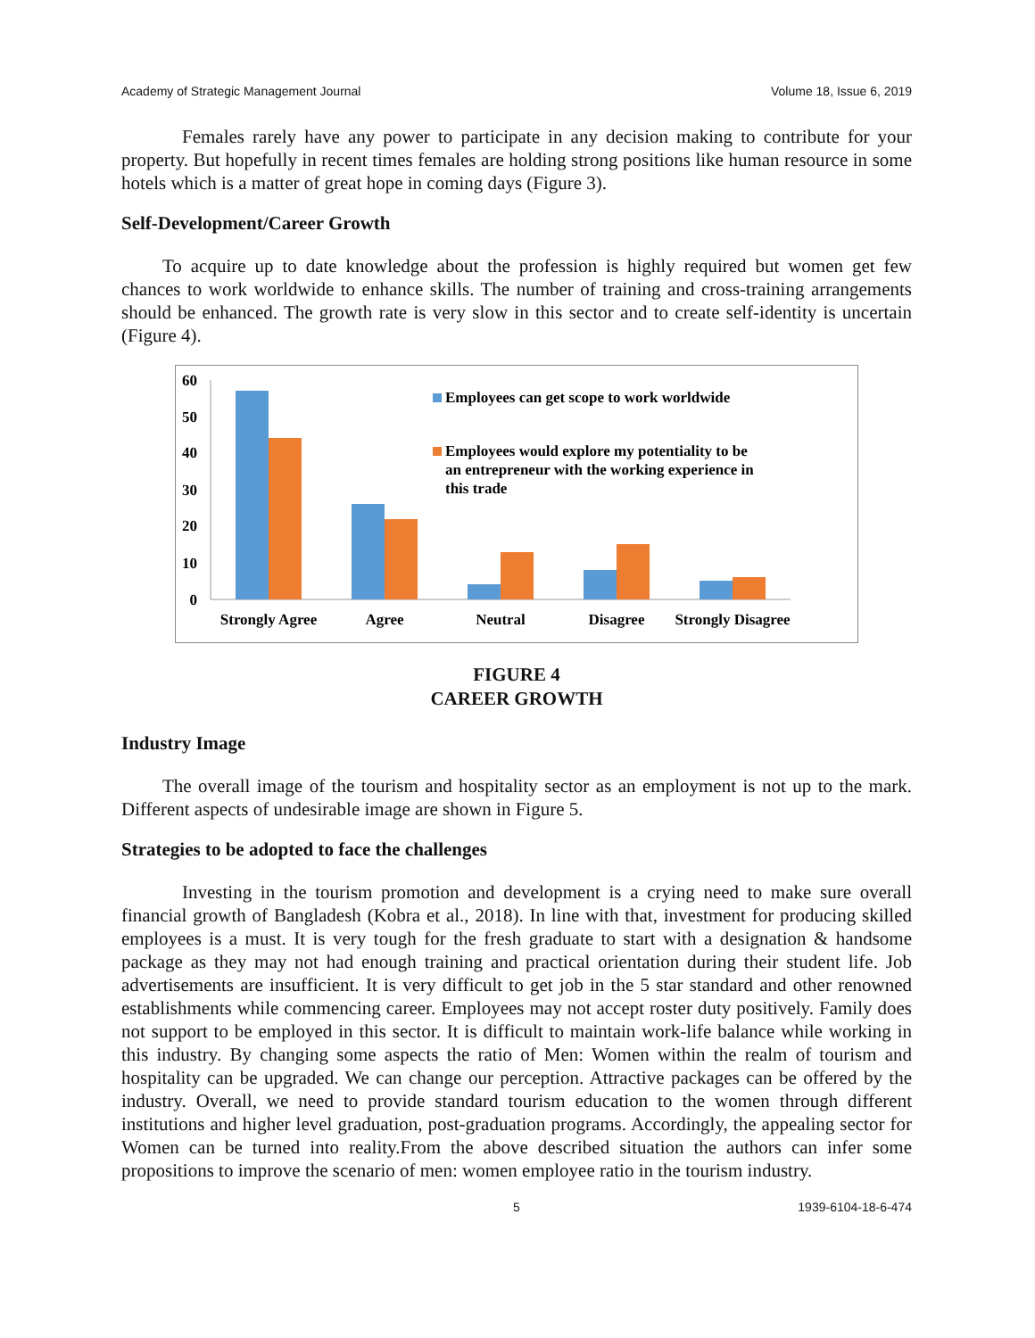Academy of Strategic Management Journal Volume 18, Issue 6, 2019
Females rarely have any power to participate in any decision making to contribute for your property. But hopefully in recent times females are holding strong positions like human resource in some hotels which is a matter of great hope in coming days (Figure 3).
Self-Development/Career Growth
To acquire up to date knowledge about the profession is highly required but women get few chances to work worldwide to enhance skills. The number of training and cross-training arrangements should be enhanced. The growth rate is very slow in this sector and to create self-identity is uncertain (Figure 4).
60
50
40
30
20
10
0
Strongly Agree
Agree
Neutral
Disagree
Strongly Disagree
Employees can get scope to work worldwide
Employees would explore my potentiality to be
an entrepreneur with the working experience in
this trade
FIGURE 4
CAREER GROWTH
Industry Image
The overall image of the tourism and hospitality sector as an employment is not up to the mark. Different aspects of undesirable image are shown in Figure 5.
Strategies to be adopted to face the challenges
Investing in the tourism promotion and development is a crying need to make sure overall financial growth of Bangladesh (Kobra et al., 2018). In line with that, investment for producing skilled employees is a must. It is very tough for the fresh graduate to start with a designation & handsome package as they may not had enough training and practical orientation during their student life. Job advertisements are insufficient. It is very difficult to get job in the 5 star standard and other renowned establishments while commencing career. Employees may not accept roster duty positively. Family does not support to be employed in this sector. It is difficult to maintain work-life balance while working in this industry. By changing some aspects the ratio of Men: Women within the realm of tourism and hospitality can be upgraded. We can change our perception. Attractive packages can be offered by the industry. Overall, we need to provide standard tourism education to the women through different institutions and higher level graduation, post-graduation programs. Accordingly, the appealing sector for Women can be turned into reality.From the above described situation the authors can infer some propositions to improve the scenario of men: women employee ratio in the tourism industry.
5 1939-6104-18-6-474